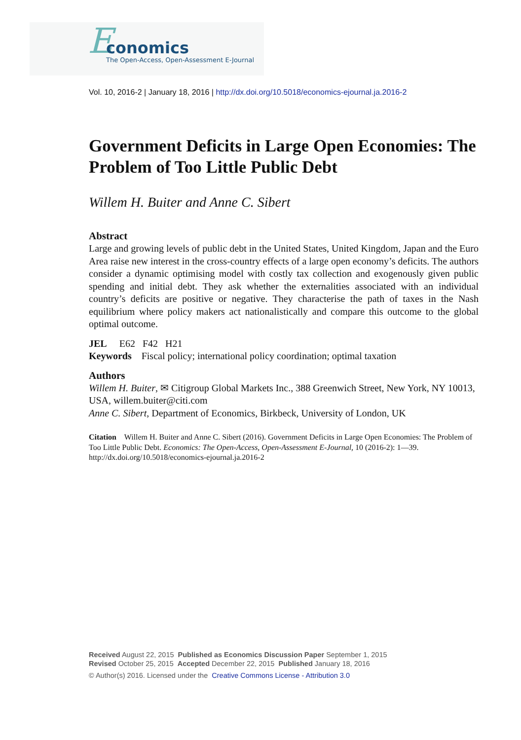E
conomics
The Open-Access, Open-Assessment E-Journal
Vol. 10, 2016-2 | January 18, 2016 | http://dx.doi.org/10.5018/economics-ejournal.ja.2016-2
Government Deficits in Large Open Economies: The Problem of Too Little Public Debt
Willem H. Buiter and Anne C. Sibert
Abstract
Large and growing levels of public debt in the United States, United Kingdom, Japan and the Euro Area raise new interest in the cross-country effects of a large open economy’s deficits. The authors consider a dynamic optimising model with costly tax collection and exogenously given public spending and initial debt. They ask whether the externalities associated with an individual country’s deficits are positive or negative. They characterise the path of taxes in the Nash equilibrium where policy makers act nationalistically and compare this outcome to the global optimal outcome.
JEL E62 F42 H21
Keywords Fiscal policy; international policy coordination; optimal taxation
Authors
Willem H. Buiter, ✉ Citigroup Global Markets Inc., 388 Greenwich Street, New York, NY 10013, USA, willem.buiter@citi.com
Anne C. Sibert, Department of Economics, Birkbeck, University of London, UK
Citation Willem H. Buiter and Anne C. Sibert (2016). Government Deficits in Large Open Economies: The Problem of Too Little Public Debt. Economics: The Open-Access, Open-Assessment E-Journal, 10 (2016-2): 1—39. http://dx.doi.org/10.5018/economics-ejournal.ja.2016-2
Received August 22, 2015 Published as Economics Discussion Paper September 1, 2015
Revised October 25, 2015 Accepted December 22, 2015 Published January 18, 2016
© Author(s) 2016. Licensed under the Creative Commons License - Attribution 3.0